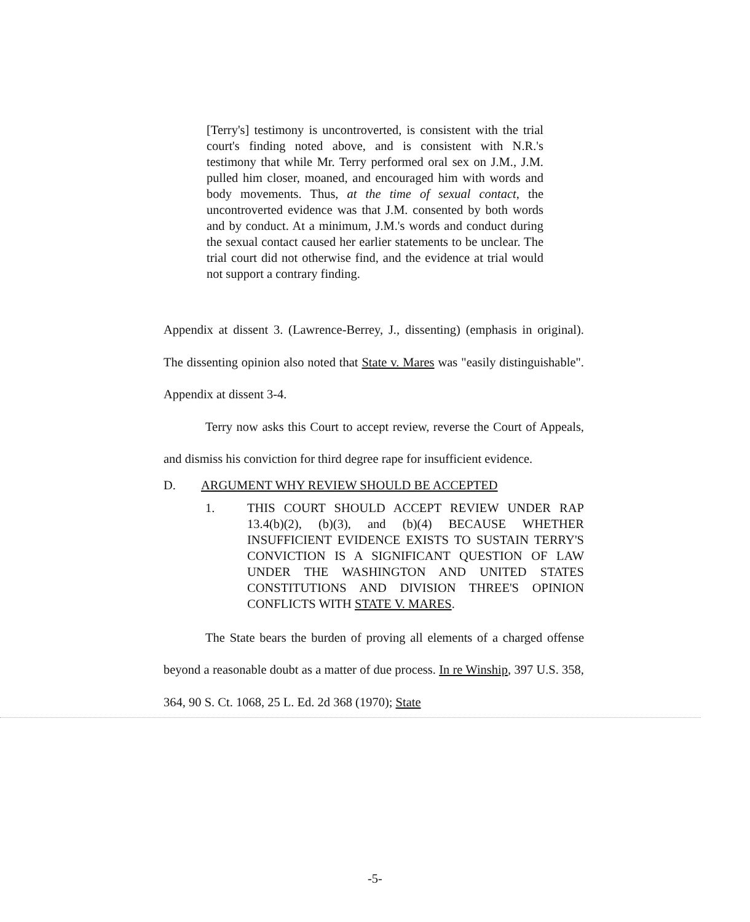[Terry's] testimony is uncontroverted, is consistent with the trial court's finding noted above, and is consistent with N.R.'s testimony that while Mr. Terry performed oral sex on J.M., J.M. pulled him closer, moaned, and encouraged him with words and body movements. Thus, at the time of sexual contact, the uncontroverted evidence was that J.M. consented by both words and by conduct. At a minimum, J.M.'s words and conduct during the sexual contact caused her earlier statements to be unclear. The trial court did not otherwise find, and the evidence at trial would not support a contrary finding.
Appendix at dissent 3. (Lawrence-Berrey, J., dissenting) (emphasis in original). The dissenting opinion also noted that State v. Mares was "easily distinguishable". Appendix at dissent 3-4.
Terry now asks this Court to accept review, reverse the Court of Appeals, and dismiss his conviction for third degree rape for insufficient evidence.
D. ARGUMENT WHY REVIEW SHOULD BE ACCEPTED
1. THIS COURT SHOULD ACCEPT REVIEW UNDER RAP 13.4(b)(2), (b)(3), and (b)(4) BECAUSE WHETHER INSUFFICIENT EVIDENCE EXISTS TO SUSTAIN TERRY'S CONVICTION IS A SIGNIFICANT QUESTION OF LAW UNDER THE WASHINGTON AND UNITED STATES CONSTITUTIONS AND DIVISION THREE'S OPINION CONFLICTS WITH STATE V. MARES.
The State bears the burden of proving all elements of a charged offense beyond a reasonable doubt as a matter of due process. In re Winship, 397 U.S. 358, 364, 90 S. Ct. 1068, 25 L. Ed. 2d 368 (1970); State
-5-